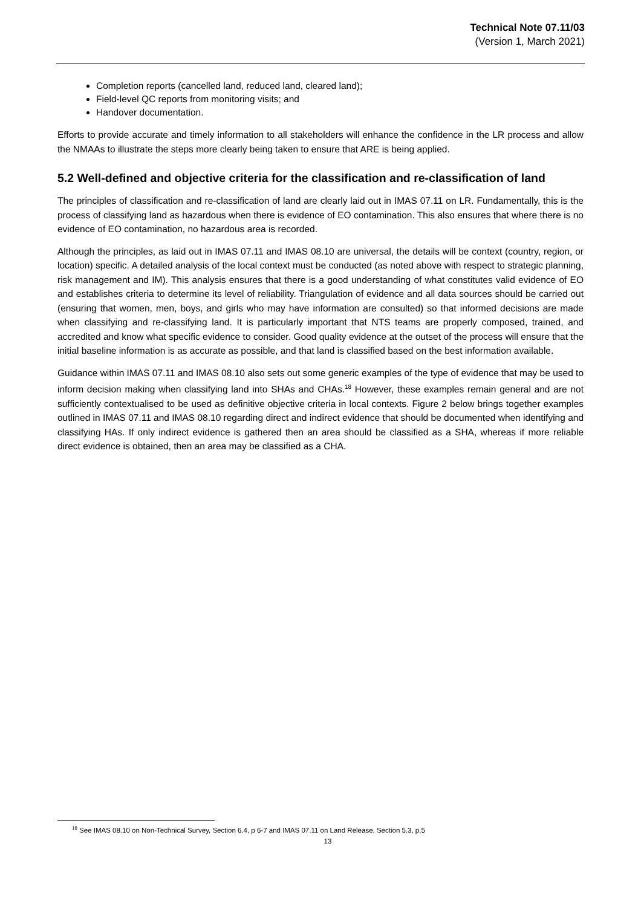Technical Note 07.11/03
(Version 1, March 2021)
Completion reports (cancelled land, reduced land, cleared land);
Field-level QC reports from monitoring visits; and
Handover documentation.
Efforts to provide accurate and timely information to all stakeholders will enhance the confidence in the LR process and allow the NMAAs to illustrate the steps more clearly being taken to ensure that ARE is being applied.
5.2 Well-defined and objective criteria for the classification and re-classification of land
The principles of classification and re-classification of land are clearly laid out in IMAS 07.11 on LR. Fundamentally, this is the process of classifying land as hazardous when there is evidence of EO contamination. This also ensures that where there is no evidence of EO contamination, no hazardous area is recorded.
Although the principles, as laid out in IMAS 07.11 and IMAS 08.10 are universal, the details will be context (country, region, or location) specific. A detailed analysis of the local context must be conducted (as noted above with respect to strategic planning, risk management and IM). This analysis ensures that there is a good understanding of what constitutes valid evidence of EO and establishes criteria to determine its level of reliability. Triangulation of evidence and all data sources should be carried out (ensuring that women, men, boys, and girls who may have information are consulted) so that informed decisions are made when classifying and re-classifying land. It is particularly important that NTS teams are properly composed, trained, and accredited and know what specific evidence to consider. Good quality evidence at the outset of the process will ensure that the initial baseline information is as accurate as possible, and that land is classified based on the best information available.
Guidance within IMAS 07.11 and IMAS 08.10 also sets out some generic examples of the type of evidence that may be used to inform decision making when classifying land into SHAs and CHAs.<sup>18</sup> However, these examples remain general and are not sufficiently contextualised to be used as definitive objective criteria in local contexts. Figure 2 below brings together examples outlined in IMAS 07.11 and IMAS 08.10 regarding direct and indirect evidence that should be documented when identifying and classifying HAs. If only indirect evidence is gathered then an area should be classified as a SHA, whereas if more reliable direct evidence is obtained, then an area may be classified as a CHA.
<sup>18</sup> See IMAS 08.10 on Non-Technical Survey, Section 6.4, p 6-7 and IMAS 07.11 on Land Release, Section 5.3, p.5
13